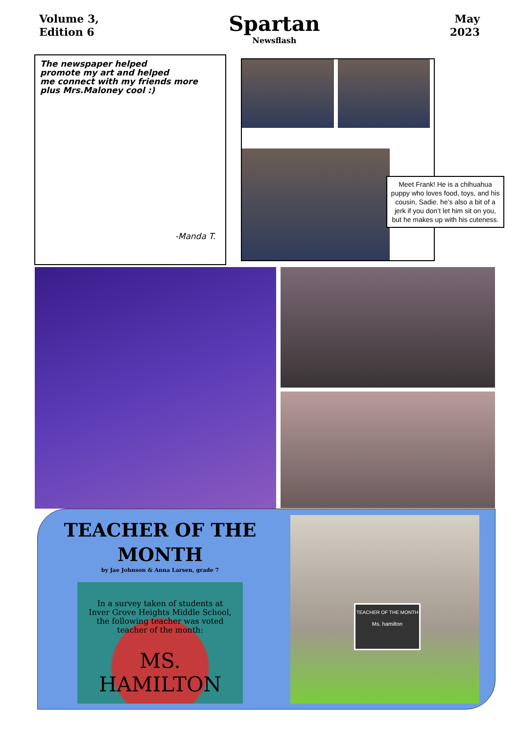Volume 3,
Edition 6
Spartan
Newsflash
May
2023
The newspaper helped
promote my art and helped
me connect with my friends more
plus Mrs.Maloney cool :)
-Manda T.
Meet Frank! He is a chihuahua puppy who loves food, toys, and his cousin, Sadie. he’s also a bit of a jerk if you don’t let him sit on you, but he makes up with his cuteness.
TEACHER OF THE
MONTH
by Jae Johnson & Anna Larsen, grade 7
In a survey taken of students at Inver Grove Heights Middle School, the following teacher was voted teacher of the month:
MS.
HAMILTON
TEACHER OF THE MONTH
Ms. hamilton